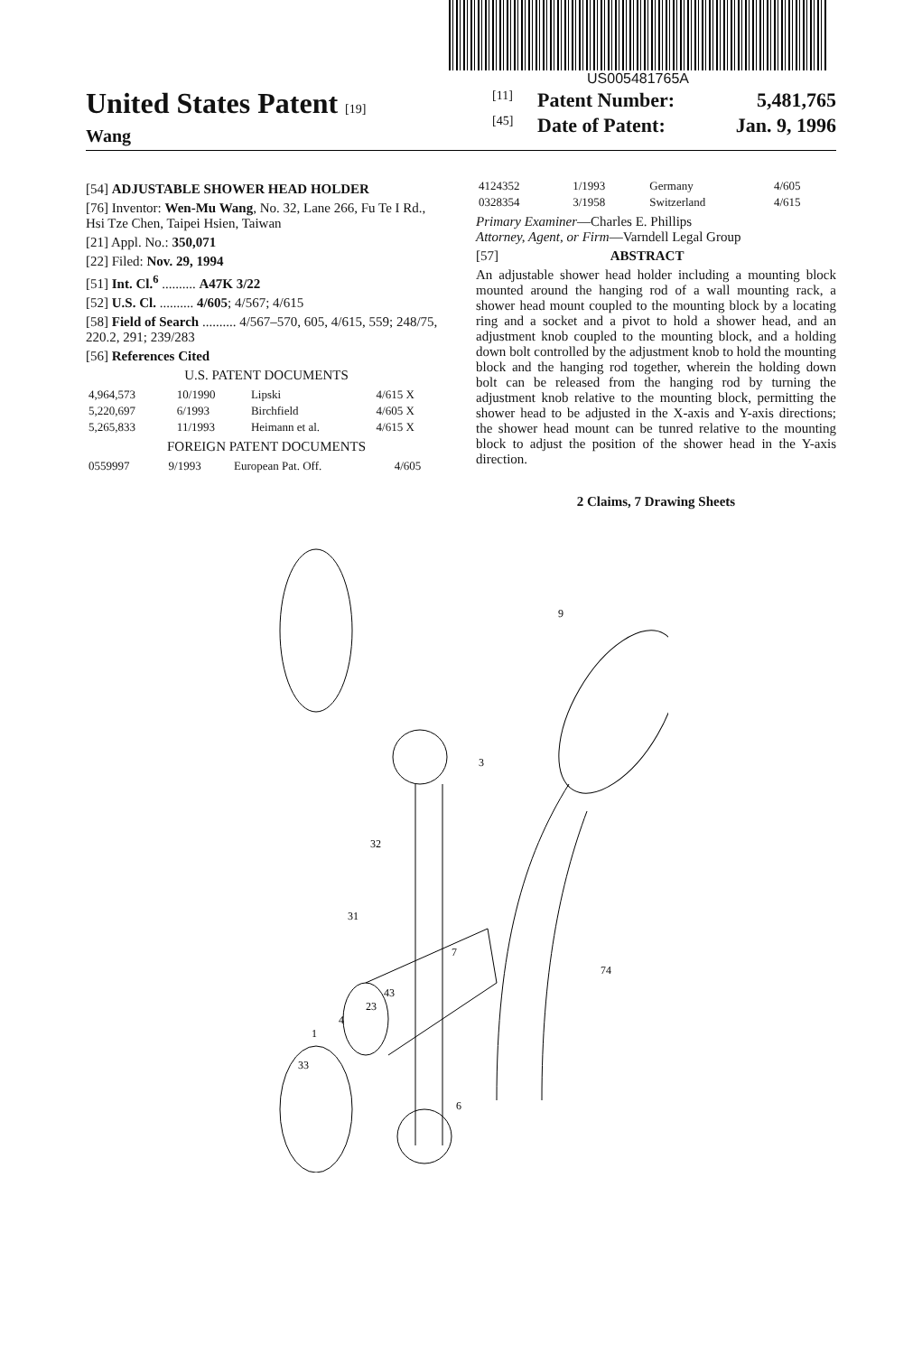US005481765A
United States Patent [19]
Wang
[11] Patent Number: 5,481,765
[45] Date of Patent: Jan. 9, 1996
[54] ADJUSTABLE SHOWER HEAD HOLDER
[76] Inventor: Wen-Mu Wang, No. 32, Lane 266, Fu Te I Rd., Hsi Tze Chen, Taipei Hsien, Taiwan
[21] Appl. No.: 350,071
[22] Filed: Nov. 29, 1994
[51] Int. Cl.<sup>6</sup> .......... A47K 3/22
[52] U.S. Cl. .......... 4/605; 4/567; 4/615
[58] Field of Search .......... 4/567–570, 605, 4/615, 559; 248/75, 220.2, 291; 239/283
[56] References Cited
U.S. PATENT DOCUMENTS
| 4,964,573 | 10/1990 | Lipski | 4/615 X |
| 5,220,697 | 6/1993 | Birchfield | 4/605 X |
| 5,265,833 | 11/1993 | Heimann et al. | 4/615 X |
FOREIGN PATENT DOCUMENTS
| 0559997 | 9/1993 | European Pat. Off. | 4/605 |
| 4124352 | 1/1993 | Germany | 4/605 |
| 0328354 | 3/1958 | Switzerland | 4/615 |
Primary Examiner—Charles E. Phillips
Attorney, Agent, or Firm—Varndell Legal Group
[57] ABSTRACT
An adjustable shower head holder including a mounting block mounted around the hanging rod of a wall mounting rack, a shower head mount coupled to the mounting block by a locating ring and a socket and a pivot to hold a shower head, and an adjustment knob coupled to the mounting block, and a holding down bolt controlled by the adjustment knob to hold the mounting block and the hanging rod together, wherein the holding down bolt can be released from the hanging rod by turning the adjustment knob relative to the mounting block, permitting the shower head to be adjusted in the X-axis and Y-axis directions; the shower head mount can be tunred relative to the mounting block to adjust the position of the shower head in the Y-axis direction.
2 Claims, 7 Drawing Sheets
32
3
31
9
7
74
43
23
4
1
33
6